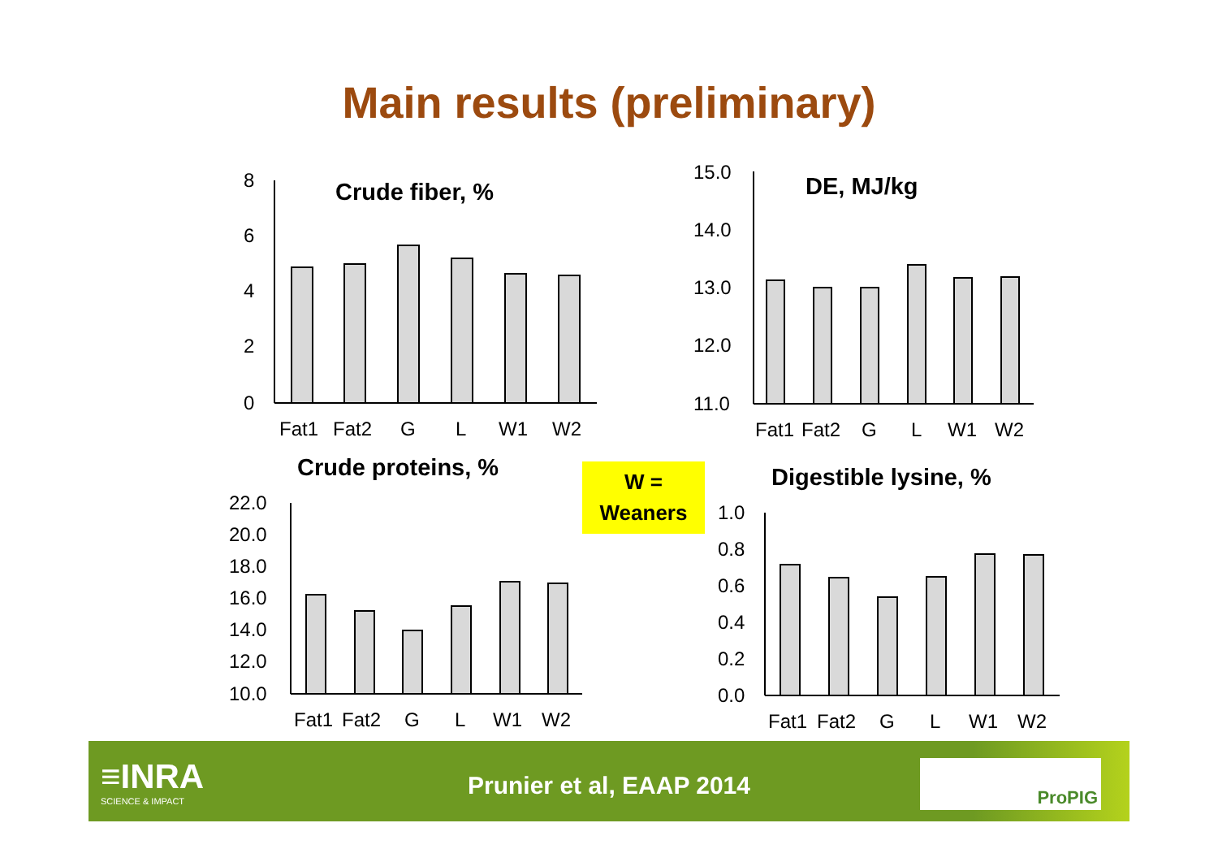Main results (preliminary)
Crude fiber, %
8
6
4
2
0
Fat1
Fat2
G
L
W1
W2
DE, MJ/kg
15.0
14.0
13.0
12.0
11.0
Fat1
Fat2
G
L
W1
W2
Crude proteins, %
22.0
20.0
18.0
16.0
14.0
12.0
10.0
Fat1
Fat2
G
L
W1
W2
W =
Weaners
Digestible lysine, %
1.0
0.8
0.6
0.4
0.2
0.0
Fat1
Fat2
G
L
W1
W2
≡INRA
SCIENCE & IMPACT
Prunier et al, EAAP 2014
ProPIG